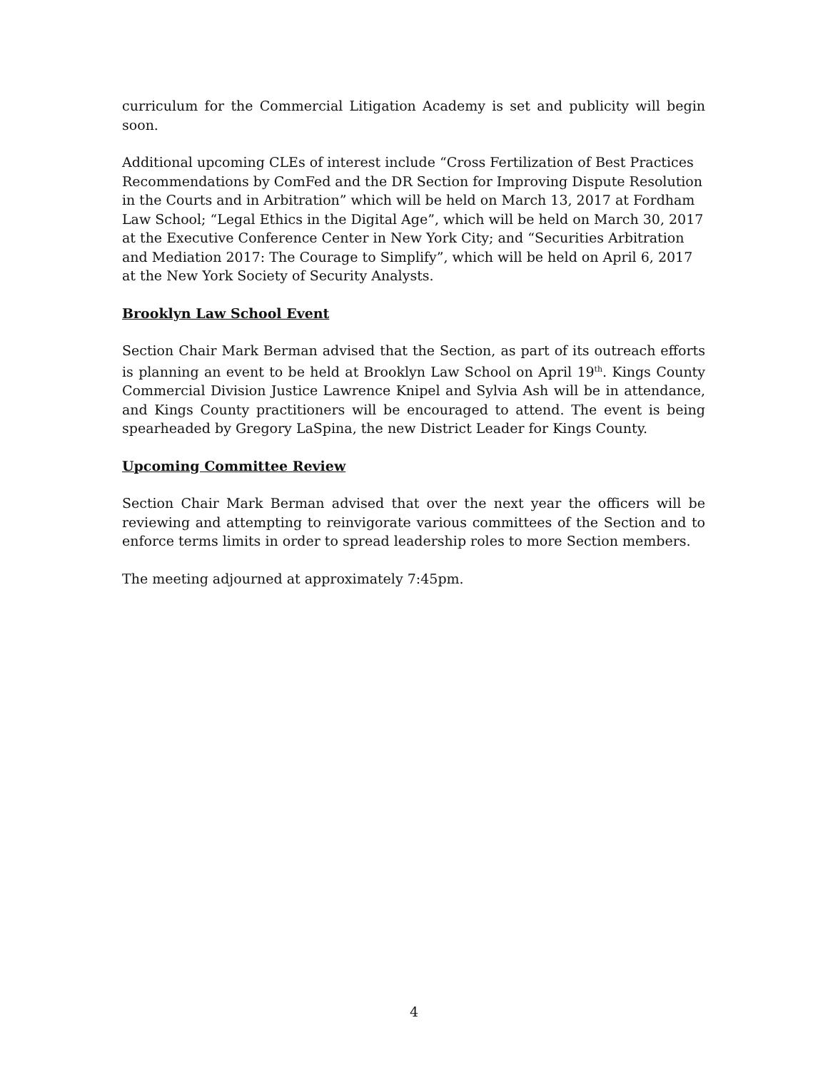curriculum for the Commercial Litigation Academy is set and publicity will begin soon.
Additional upcoming CLEs of interest include “Cross Fertilization of Best Practices Recommendations by ComFed and the DR Section for Improving Dispute Resolution in the Courts and in Arbitration” which will be held on March 13, 2017 at Fordham Law School; “Legal Ethics in the Digital Age”, which will be held on March 30, 2017 at the Executive Conference Center in New York City; and “Securities Arbitration and Mediation 2017: The Courage to Simplify”, which will be held on April 6, 2017 at the New York Society of Security Analysts.
Brooklyn Law School Event
Section Chair Mark Berman advised that the Section, as part of its outreach efforts is planning an event to be held at Brooklyn Law School on April 19<sup>th</sup>. Kings County Commercial Division Justice Lawrence Knipel and Sylvia Ash will be in attendance, and Kings County practitioners will be encouraged to attend. The event is being spearheaded by Gregory LaSpina, the new District Leader for Kings County.
Upcoming Committee Review
Section Chair Mark Berman advised that over the next year the officers will be reviewing and attempting to reinvigorate various committees of the Section and to enforce terms limits in order to spread leadership roles to more Section members.
The meeting adjourned at approximately 7:45pm.
4